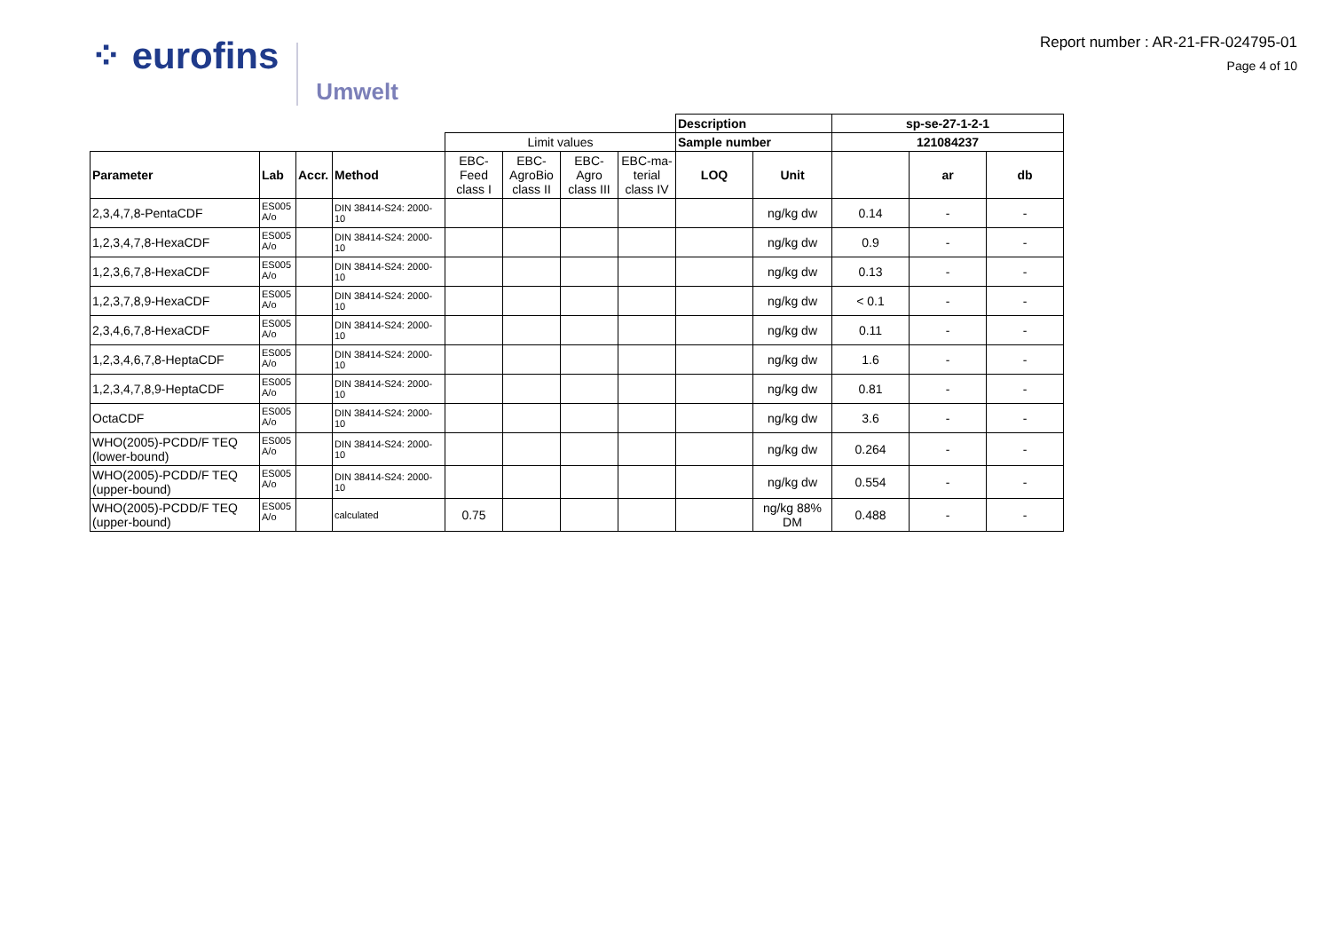⁘ eurofins Umwelt
Report number : AR-21-FR-024795-01
Page 4 of 10
| | | | | | | | | Description | | sp-se-27-1-2-1 | | |
| | | | | Limit values | | | | Sample number | | 121084237 | | |
| Parameter | Lab | Accr. | Method | EBC- Feed class I | EBC- AgroBio class II | EBC- Agro class III | EBC-ma- terial class IV | LOQ | Unit | | ar | db |
| 2,3,4,7,8-PentaCDF | ES005 A/o | | DIN 38414-S24: 2000-10 | | | | | | ng/kg dw | 0.14 | - | - |
| 1,2,3,4,7,8-HexaCDF | ES005 A/o | | DIN 38414-S24: 2000-10 | | | | | | ng/kg dw | 0.9 | - | - |
| 1,2,3,6,7,8-HexaCDF | ES005 A/o | | DIN 38414-S24: 2000-10 | | | | | | ng/kg dw | 0.13 | - | - |
| 1,2,3,7,8,9-HexaCDF | ES005 A/o | | DIN 38414-S24: 2000-10 | | | | | | ng/kg dw | < 0.1 | - | - |
| 2,3,4,6,7,8-HexaCDF | ES005 A/o | | DIN 38414-S24: 2000-10 | | | | | | ng/kg dw | 0.11 | - | - |
| 1,2,3,4,6,7,8-HeptaCDF | ES005 A/o | | DIN 38414-S24: 2000-10 | | | | | | ng/kg dw | 1.6 | - | - |
| 1,2,3,4,7,8,9-HeptaCDF | ES005 A/o | | DIN 38414-S24: 2000-10 | | | | | | ng/kg dw | 0.81 | - | - |
| OctaCDF | ES005 A/o | | DIN 38414-S24: 2000-10 | | | | | | ng/kg dw | 3.6 | - | - |
| WHO(2005)-PCDD/F TEQ (lower-bound) | ES005 A/o | | DIN 38414-S24: 2000-10 | | | | | | ng/kg dw | 0.264 | - | - |
| WHO(2005)-PCDD/F TEQ (upper-bound) | ES005 A/o | | DIN 38414-S24: 2000-10 | | | | | | ng/kg dw | 0.554 | - | - |
| WHO(2005)-PCDD/F TEQ (upper-bound) | ES005 A/o | | calculated | 0.75 | | | | | ng/kg 88% DM | 0.488 | - | - |